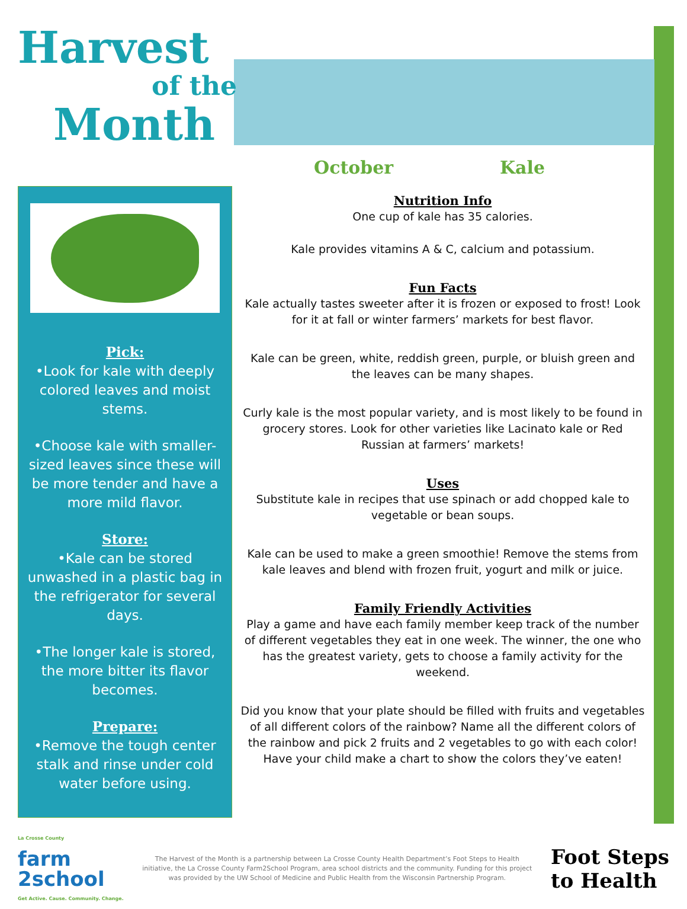Harvest
of the
Month
October Kale
Pick:
•Look for kale with deeply colored leaves and moist stems.
•Choose kale with smaller-sized leaves since these will be more tender and have a more mild flavor.
Store:
•Kale can be stored unwashed in a plastic bag in the refrigerator for several days.
•The longer kale is stored, the more bitter its flavor becomes.
Prepare:
•Remove the tough center stalk and rinse under cold water before using.
Nutrition Info
One cup of kale has 35 calories.
Kale provides vitamins A & C, calcium and potassium.
Fun Facts
Kale actually tastes sweeter after it is frozen or exposed to frost! Look for it at fall or winter farmers’ markets for best flavor.
Kale can be green, white, reddish green, purple, or bluish green and the leaves can be many shapes.
Curly kale is the most popular variety, and is most likely to be found in grocery stores. Look for other varieties like Lacinato kale or Red Russian at farmers’ markets!
Uses
Substitute kale in recipes that use spinach or add chopped kale to vegetable or bean soups.
Kale can be used to make a green smoothie! Remove the stems from kale leaves and blend with frozen fruit, yogurt and milk or juice.
Family Friendly Activities
Play a game and have each family member keep track of the number of different vegetables they eat in one week. The winner, the one who has the greatest variety, gets to choose a family activity for the weekend.
Did you know that your plate should be filled with fruits and vegetables of all different colors of the rainbow? Name all the different colors of the rainbow and pick 2 fruits and 2 vegetables to go with each color! Have your child make a chart to show the colors they’ve eaten!
La Crosse County
farm
2school
Get Active. Cause. Community. Change.
The Harvest of the Month is a partnership between La Crosse County Health Department’s Foot Steps to Health initiative, the La Crosse County Farm2School Program, area school districts and the community. Funding for this project was provided by the UW School of Medicine and Public Health from the Wisconsin Partnership Program.
Foot Steps
to Health